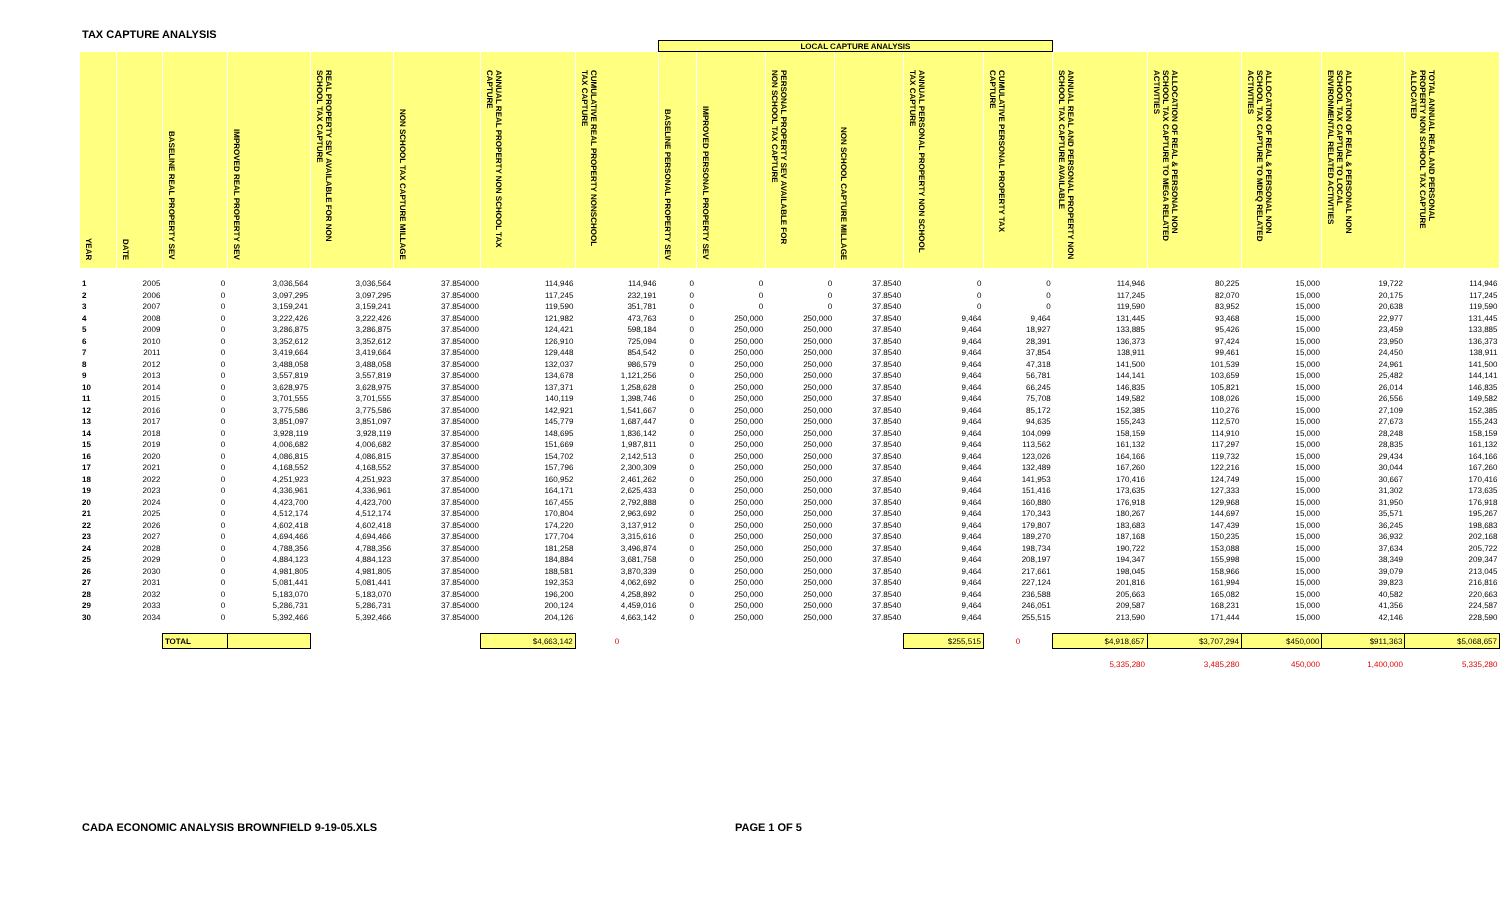TAX CAPTURE ANALYSIS
| | | | | | | | | LOCAL CAPTURE ANALYSIS | | | | | | | | | | |
| --- | --- | --- | --- | --- | --- | --- | --- | --- | --- | --- | --- | --- | --- | --- | --- | --- | --- | --- |
| YEAR | DATE | BASELINE REAL PROPERTY SEV | IMPROVED REAL PROPERTY SEV | REAL PROPERTY SEV AVAILABLE FOR NON SCHOOL TAX CAPTURE | NON SCHOOL TAX CAPTURE MILLAGE | ANNUAL REAL PROPERTY NON SCHOOL TAX CAPTURE | CUMULATIVE REAL PROPERTY NONSCHOOL TAX CAPTURE | BASELINE PERSONAL PROPERTY SEV | IMPROVED PERSONAL PROPERTY SEV | PERSONAL PROPERTY SEV AVAILABLE FOR NON SCHOOL TAX CAPTURE | NON SCHOOL CAPTURE MILLAGE | ANNUAL PERSONAL PROPERTY NON SCHOOL TAX CAPTURE | CUMULATIVE PERSONAL PROPERTY TAX CAPTURE | ANNUAL REAL AND PERSONAL PROPERTY NON SCHOOL TAX CAPTURE AVAILABLE | ALLOCATION OF REAL & PERSONAL NON SCHOOL TAX CAPTURE TO MEGA RELATED ACTIVITIES | ALLOCATION OF REAL & PERSONAL NON SCHOOL TAX CAPTURE TO MDEQ RELATED ACTIVITIES | ALLOCATION OF REAL & PERSONAL NON SCHOOL TAX CAPTURE TO LOCAL ENVIRONMENTAL RELATED ACTIVITIES | TOTAL ANNUAL REAL AND PERSONAL PROPERTY NON SCHOOL TAX CAPTURE ALLOCATED |
| 1 | 2005 | 0 | 3,036,564 | 3,036,564 | 37.854000 | 114,946 | 114,946 | 0 | 0 | 0 | 37.8540 | 0 | 0 | 114,946 | 80,225 | 15,000 | 19,722 | 114,946 |
| 2 | 2006 | 0 | 3,097,295 | 3,097,295 | 37.854000 | 117,245 | 232,191 | 0 | 0 | 0 | 37.8540 | 0 | 0 | 117,245 | 82,070 | 15,000 | 20,175 | 117,245 |
| 3 | 2007 | 0 | 3,159,241 | 3,159,241 | 37.854000 | 119,590 | 351,781 | 0 | 0 | 0 | 37.8540 | 0 | 0 | 119,590 | 83,952 | 15,000 | 20,638 | 119,590 |
| 4 | 2008 | 0 | 3,222,426 | 3,222,426 | 37.854000 | 121,982 | 473,763 | 0 | 250,000 | 250,000 | 37.8540 | 9,464 | 9,464 | 131,445 | 93,468 | 15,000 | 22,977 | 131,445 |
| 5 | 2009 | 0 | 3,286,875 | 3,286,875 | 37.854000 | 124,421 | 598,184 | 0 | 250,000 | 250,000 | 37.8540 | 9,464 | 18,927 | 133,885 | 95,426 | 15,000 | 23,459 | 133,885 |
| 6 | 2010 | 0 | 3,352,612 | 3,352,612 | 37.854000 | 126,910 | 725,094 | 0 | 250,000 | 250,000 | 37.8540 | 9,464 | 28,391 | 136,373 | 97,424 | 15,000 | 23,950 | 136,373 |
| 7 | 2011 | 0 | 3,419,664 | 3,419,664 | 37.854000 | 129,448 | 854,542 | 0 | 250,000 | 250,000 | 37.8540 | 9,464 | 37,854 | 138,911 | 99,461 | 15,000 | 24,450 | 138,911 |
| 8 | 2012 | 0 | 3,488,058 | 3,488,058 | 37.854000 | 132,037 | 986,579 | 0 | 250,000 | 250,000 | 37.8540 | 9,464 | 47,318 | 141,500 | 101,539 | 15,000 | 24,961 | 141,500 |
| 9 | 2013 | 0 | 3,557,819 | 3,557,819 | 37.854000 | 134,678 | 1,121,256 | 0 | 250,000 | 250,000 | 37.8540 | 9,464 | 56,781 | 144,141 | 103,659 | 15,000 | 25,482 | 144,141 |
| 10 | 2014 | 0 | 3,628,975 | 3,628,975 | 37.854000 | 137,371 | 1,258,628 | 0 | 250,000 | 250,000 | 37.8540 | 9,464 | 66,245 | 146,835 | 105,821 | 15,000 | 26,014 | 146,835 |
| 11 | 2015 | 0 | 3,701,555 | 3,701,555 | 37.854000 | 140,119 | 1,398,746 | 0 | 250,000 | 250,000 | 37.8540 | 9,464 | 75,708 | 149,582 | 108,026 | 15,000 | 26,556 | 149,582 |
| 12 | 2016 | 0 | 3,775,586 | 3,775,586 | 37.854000 | 142,921 | 1,541,667 | 0 | 250,000 | 250,000 | 37.8540 | 9,464 | 85,172 | 152,385 | 110,276 | 15,000 | 27,109 | 152,385 |
| 13 | 2017 | 0 | 3,851,097 | 3,851,097 | 37.854000 | 145,779 | 1,687,447 | 0 | 250,000 | 250,000 | 37.8540 | 9,464 | 94,635 | 155,243 | 112,570 | 15,000 | 27,673 | 155,243 |
| 14 | 2018 | 0 | 3,928,119 | 3,928,119 | 37.854000 | 148,695 | 1,836,142 | 0 | 250,000 | 250,000 | 37.8540 | 9,464 | 104,099 | 158,159 | 114,910 | 15,000 | 28,248 | 158,159 |
| 15 | 2019 | 0 | 4,006,682 | 4,006,682 | 37.854000 | 151,669 | 1,987,811 | 0 | 250,000 | 250,000 | 37.8540 | 9,464 | 113,562 | 161,132 | 117,297 | 15,000 | 28,835 | 161,132 |
| 16 | 2020 | 0 | 4,086,815 | 4,086,815 | 37.854000 | 154,702 | 2,142,513 | 0 | 250,000 | 250,000 | 37.8540 | 9,464 | 123,026 | 164,166 | 119,732 | 15,000 | 29,434 | 164,166 |
| 17 | 2021 | 0 | 4,168,552 | 4,168,552 | 37.854000 | 157,796 | 2,300,309 | 0 | 250,000 | 250,000 | 37.8540 | 9,464 | 132,489 | 167,260 | 122,216 | 15,000 | 30,044 | 167,260 |
| 18 | 2022 | 0 | 4,251,923 | 4,251,923 | 37.854000 | 160,952 | 2,461,262 | 0 | 250,000 | 250,000 | 37.8540 | 9,464 | 141,953 | 170,416 | 124,749 | 15,000 | 30,667 | 170,416 |
| 19 | 2023 | 0 | 4,336,961 | 4,336,961 | 37.854000 | 164,171 | 2,625,433 | 0 | 250,000 | 250,000 | 37.8540 | 9,464 | 151,416 | 173,635 | 127,333 | 15,000 | 31,302 | 173,635 |
| 20 | 2024 | 0 | 4,423,700 | 4,423,700 | 37.854000 | 167,455 | 2,792,888 | 0 | 250,000 | 250,000 | 37.8540 | 9,464 | 160,880 | 176,918 | 129,968 | 15,000 | 31,950 | 176,918 |
| 21 | 2025 | 0 | 4,512,174 | 4,512,174 | 37.854000 | 170,804 | 2,963,692 | 0 | 250,000 | 250,000 | 37.8540 | 9,464 | 170,343 | 180,267 | 144,697 | 15,000 | 35,571 | 195,267 |
| 22 | 2026 | 0 | 4,602,418 | 4,602,418 | 37.854000 | 174,220 | 3,137,912 | 0 | 250,000 | 250,000 | 37.8540 | 9,464 | 179,807 | 183,683 | 147,439 | 15,000 | 36,245 | 198,683 |
| 23 | 2027 | 0 | 4,694,466 | 4,694,466 | 37.854000 | 177,704 | 3,315,616 | 0 | 250,000 | 250,000 | 37.8540 | 9,464 | 189,270 | 187,168 | 150,235 | 15,000 | 36,932 | 202,168 |
| 24 | 2028 | 0 | 4,788,356 | 4,788,356 | 37.854000 | 181,258 | 3,496,874 | 0 | 250,000 | 250,000 | 37.8540 | 9,464 | 198,734 | 190,722 | 153,088 | 15,000 | 37,634 | 205,722 |
| 25 | 2029 | 0 | 4,884,123 | 4,884,123 | 37.854000 | 184,884 | 3,681,758 | 0 | 250,000 | 250,000 | 37.8540 | 9,464 | 208,197 | 194,347 | 155,998 | 15,000 | 38,349 | 209,347 |
| 26 | 2030 | 0 | 4,981,805 | 4,981,805 | 37.854000 | 188,581 | 3,870,339 | 0 | 250,000 | 250,000 | 37.8540 | 9,464 | 217,661 | 198,045 | 158,966 | 15,000 | 39,079 | 213,045 |
| 27 | 2031 | 0 | 5,081,441 | 5,081,441 | 37.854000 | 192,353 | 4,062,692 | 0 | 250,000 | 250,000 | 37.8540 | 9,464 | 227,124 | 201,816 | 161,994 | 15,000 | 39,823 | 216,816 |
| 28 | 2032 | 0 | 5,183,070 | 5,183,070 | 37.854000 | 196,200 | 4,258,892 | 0 | 250,000 | 250,000 | 37.8540 | 9,464 | 236,588 | 205,663 | 165,082 | 15,000 | 40,582 | 220,663 |
| 29 | 2033 | 0 | 5,286,731 | 5,286,731 | 37.854000 | 200,124 | 4,459,016 | 0 | 250,000 | 250,000 | 37.8540 | 9,464 | 246,051 | 209,587 | 168,231 | 15,000 | 41,356 | 224,587 |
| 30 | 2034 | 0 | 5,392,466 | 5,392,466 | 37.854000 | 204,126 | 4,663,142 | 0 | 250,000 | 250,000 | 37.8540 | 9,464 | 255,515 | 213,590 | 171,444 | 15,000 | 42,146 | 228,590 |
| | | TOTAL | | | | $4,663,142 | 0 | | | | | $255,515 | 0 | $4,918,657 | $3,707,294 | $450,000 | $911,363 | $5,068,657 |
| | | | | | | | | | | | | | | 5,335,280 | 3,485,280 | 450,000 | 1,400,000 | 5,335,280 |
CADA ECONOMIC ANALYSIS BROWNFIELD 9-19-05.XLS PAGE 1 OF 5